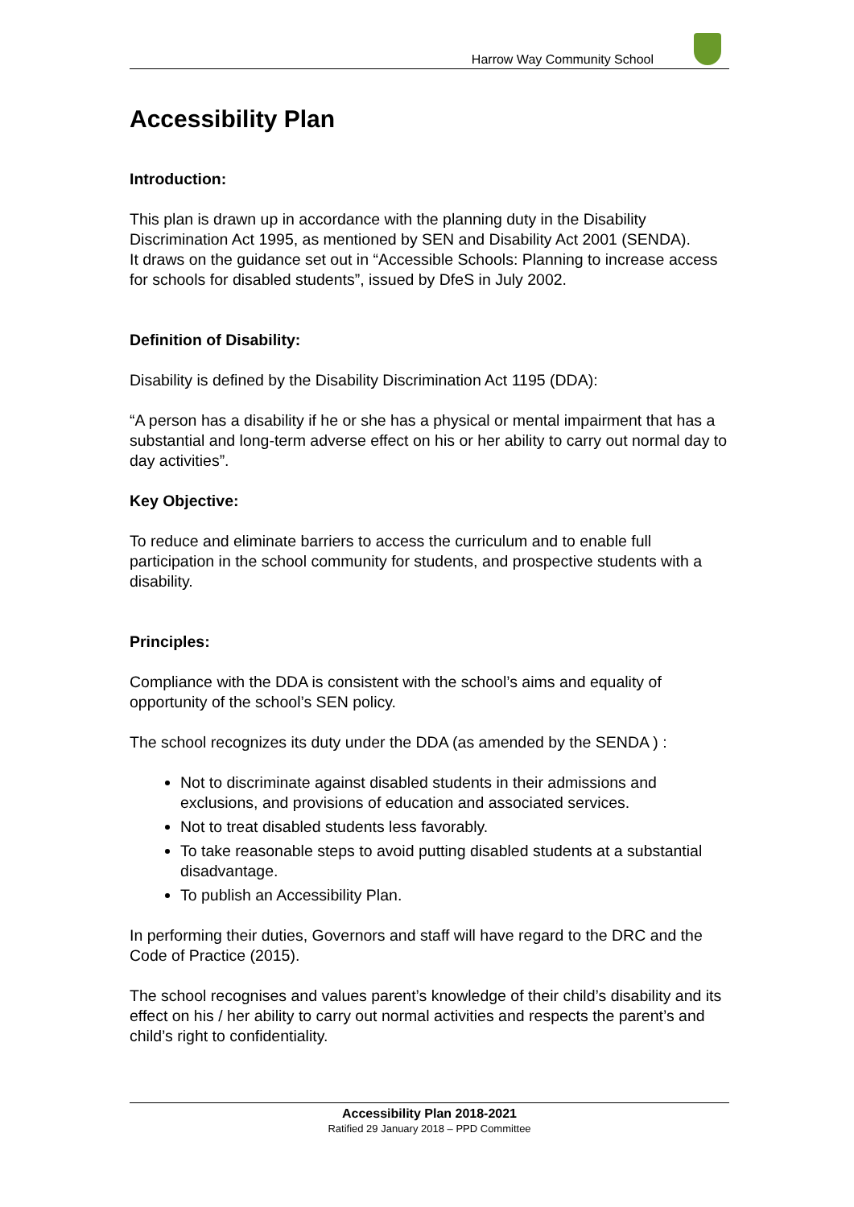Harrow Way Community School
Accessibility Plan
Introduction:
This plan is drawn up in accordance with the planning duty in the Disability Discrimination Act 1995, as mentioned by SEN and Disability Act 2001 (SENDA).
It draws on the guidance set out in “Accessible Schools: Planning to increase access for schools for disabled students”, issued by DfeS in July 2002.
Definition of Disability:
Disability is defined by the Disability Discrimination Act 1195 (DDA):
“A person has a disability if he or she has a physical or mental impairment that has a substantial and long-term adverse effect on his or her ability to carry out normal day to day activities”.
Key Objective:
To reduce and eliminate barriers to access the curriculum and to enable full participation in the school community for students, and prospective students with a disability.
Principles:
Compliance with the DDA is consistent with the school’s aims and equality of opportunity of the school’s SEN policy.
The school recognizes its duty under the DDA (as amended by the SENDA ) :
Not to discriminate against disabled students in their admissions and exclusions, and provisions of education and associated services.
Not to treat disabled students less favorably.
To take reasonable steps to avoid putting disabled students at a substantial disadvantage.
To publish an Accessibility Plan.
In performing their duties, Governors and staff will have regard to the DRC and the Code of Practice (2015).
The school recognises and values parent’s knowledge of their child’s disability and its effect on his / her ability to carry out normal activities and respects the parent’s and child’s right to confidentiality.
Accessibility Plan 2018-2021
Ratified 29 January 2018 – PPD Committee